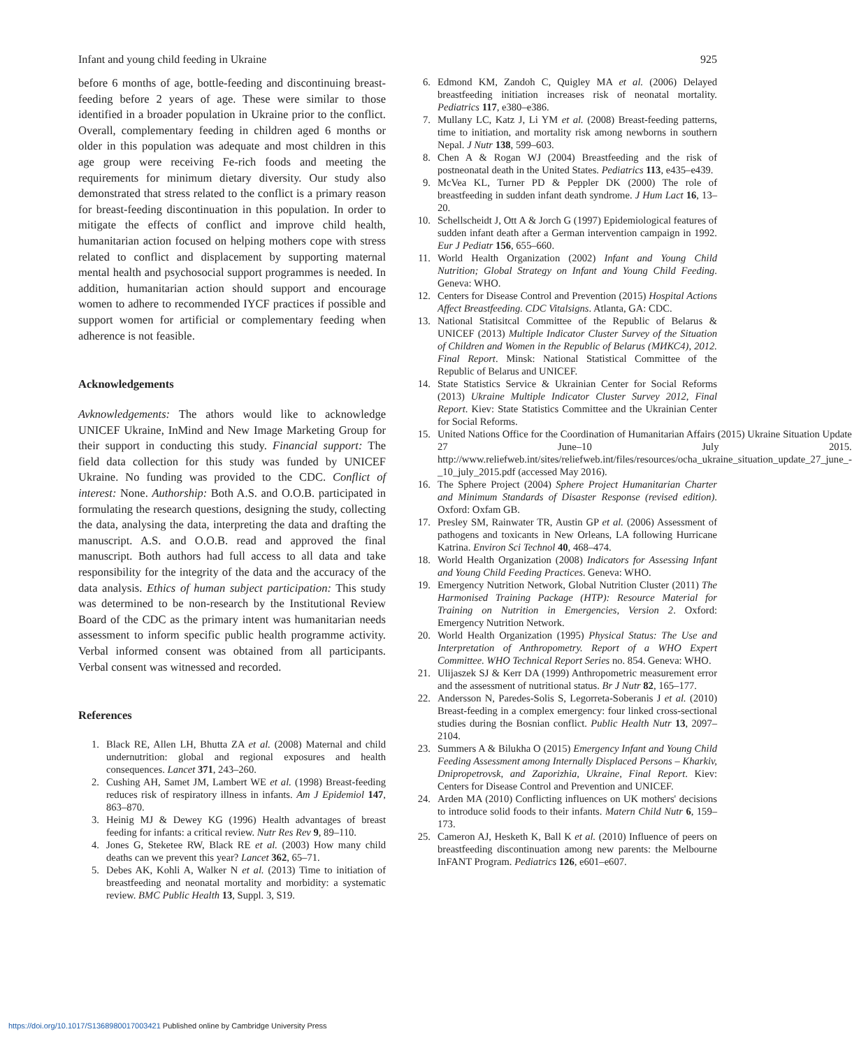Infant and young child feeding in Ukraine 925
before 6 months of age, bottle-feeding and discontinuing breast-feeding before 2 years of age. These were similar to those identified in a broader population in Ukraine prior to the conflict. Overall, complementary feeding in children aged 6 months or older in this population was adequate and most children in this age group were receiving Fe-rich foods and meeting the requirements for minimum dietary diversity. Our study also demonstrated that stress related to the conflict is a primary reason for breast-feeding discontinuation in this population. In order to mitigate the effects of conflict and improve child health, humanitarian action focused on helping mothers cope with stress related to conflict and displacement by supporting maternal mental health and psychosocial support programmes is needed. In addition, humanitarian action should support and encourage women to adhere to recommended IYCF practices if possible and support women for artificial or complementary feeding when adherence is not feasible.
Acknowledgements
Avknowledgements: The athors would like to acknowledge UNICEF Ukraine, InMind and New Image Marketing Group for their support in conducting this study. Financial support: The field data collection for this study was funded by UNICEF Ukraine. No funding was provided to the CDC. Conflict of interest: None. Authorship: Both A.S. and O.O.B. participated in formulating the research questions, designing the study, collecting the data, analysing the data, interpreting the data and drafting the manuscript. A.S. and O.O.B. read and approved the final manuscript. Both authors had full access to all data and take responsibility for the integrity of the data and the accuracy of the data analysis. Ethics of human subject participation: This study was determined to be non-research by the Institutional Review Board of the CDC as the primary intent was humanitarian needs assessment to inform specific public health programme activity. Verbal informed consent was obtained from all participants. Verbal consent was witnessed and recorded.
References
1. Black RE, Allen LH, Bhutta ZA et al. (2008) Maternal and child undernutrition: global and regional exposures and health consequences. Lancet 371, 243–260.
2. Cushing AH, Samet JM, Lambert WE et al. (1998) Breast-feeding reduces risk of respiratory illness in infants. Am J Epidemiol 147, 863–870.
3. Heinig MJ & Dewey KG (1996) Health advantages of breast feeding for infants: a critical review. Nutr Res Rev 9, 89–110.
4. Jones G, Steketee RW, Black RE et al. (2003) How many child deaths can we prevent this year? Lancet 362, 65–71.
5. Debes AK, Kohli A, Walker N et al. (2013) Time to initiation of breastfeeding and neonatal mortality and morbidity: a systematic review. BMC Public Health 13, Suppl. 3, S19.
6. Edmond KM, Zandoh C, Quigley MA et al. (2006) Delayed breastfeeding initiation increases risk of neonatal mortality. Pediatrics 117, e380–e386.
7. Mullany LC, Katz J, Li YM et al. (2008) Breast-feeding patterns, time to initiation, and mortality risk among newborns in southern Nepal. J Nutr 138, 599–603.
8. Chen A & Rogan WJ (2004) Breastfeeding and the risk of postneonatal death in the United States. Pediatrics 113, e435–e439.
9. McVea KL, Turner PD & Peppler DK (2000) The role of breastfeeding in sudden infant death syndrome. J Hum Lact 16, 13–20.
10. Schellscheidt J, Ott A & Jorch G (1997) Epidemiological features of sudden infant death after a German intervention campaign in 1992. Eur J Pediatr 156, 655–660.
11. World Health Organization (2002) Infant and Young Child Nutrition; Global Strategy on Infant and Young Child Feeding. Geneva: WHO.
12. Centers for Disease Control and Prevention (2015) Hospital Actions Affect Breastfeeding. CDC Vitalsigns. Atlanta, GA: CDC.
13. National Statisitcal Committee of the Republic of Belarus & UNICEF (2013) Multiple Indicator Cluster Survey of the Situation of Children and Women in the Republic of Belarus (МИКС4), 2012. Final Report. Minsk: National Statistical Committee of the Republic of Belarus and UNICEF.
14. State Statistics Service & Ukrainian Center for Social Reforms (2013) Ukraine Multiple Indicator Cluster Survey 2012, Final Report. Kiev: State Statistics Committee and the Ukrainian Center for Social Reforms.
15. United Nations Office for the Coordination of Humanitarian Affairs (2015) Ukraine Situation Update 27 June–10 July 2015. http://www.reliefweb.int/sites/reliefweb.int/files/resources/ocha_ukraine_situation_update_27_june_-_10_july_2015.pdf (accessed May 2016).
16. The Sphere Project (2004) Sphere Project Humanitarian Charter and Minimum Standards of Disaster Response (revised edition). Oxford: Oxfam GB.
17. Presley SM, Rainwater TR, Austin GP et al. (2006) Assessment of pathogens and toxicants in New Orleans, LA following Hurricane Katrina. Environ Sci Technol 40, 468–474.
18. World Health Organization (2008) Indicators for Assessing Infant and Young Child Feeding Practices. Geneva: WHO.
19. Emergency Nutrition Network, Global Nutrition Cluster (2011) The Harmonised Training Package (HTP): Resource Material for Training on Nutrition in Emergencies, Version 2. Oxford: Emergency Nutrition Network.
20. World Health Organization (1995) Physical Status: The Use and Interpretation of Anthropometry. Report of a WHO Expert Committee. WHO Technical Report Series no. 854. Geneva: WHO.
21. Ulijaszek SJ & Kerr DA (1999) Anthropometric measurement error and the assessment of nutritional status. Br J Nutr 82, 165–177.
22. Andersson N, Paredes-Solis S, Legorreta-Soberanis J et al. (2010) Breast-feeding in a complex emergency: four linked cross-sectional studies during the Bosnian conflict. Public Health Nutr 13, 2097–2104.
23. Summers A & Bilukha O (2015) Emergency Infant and Young Child Feeding Assessment among Internally Displaced Persons – Kharkiv, Dnipropetrovsk, and Zaporizhia, Ukraine, Final Report. Kiev: Centers for Disease Control and Prevention and UNICEF.
24. Arden MA (2010) Conflicting influences on UK mothers' decisions to introduce solid foods to their infants. Matern Child Nutr 6, 159–173.
25. Cameron AJ, Hesketh K, Ball K et al. (2010) Influence of peers on breastfeeding discontinuation among new parents: the Melbourne InFANT Program. Pediatrics 126, e601–e607.
https://doi.org/10.1017/S1368980017003421 Published online by Cambridge University Press